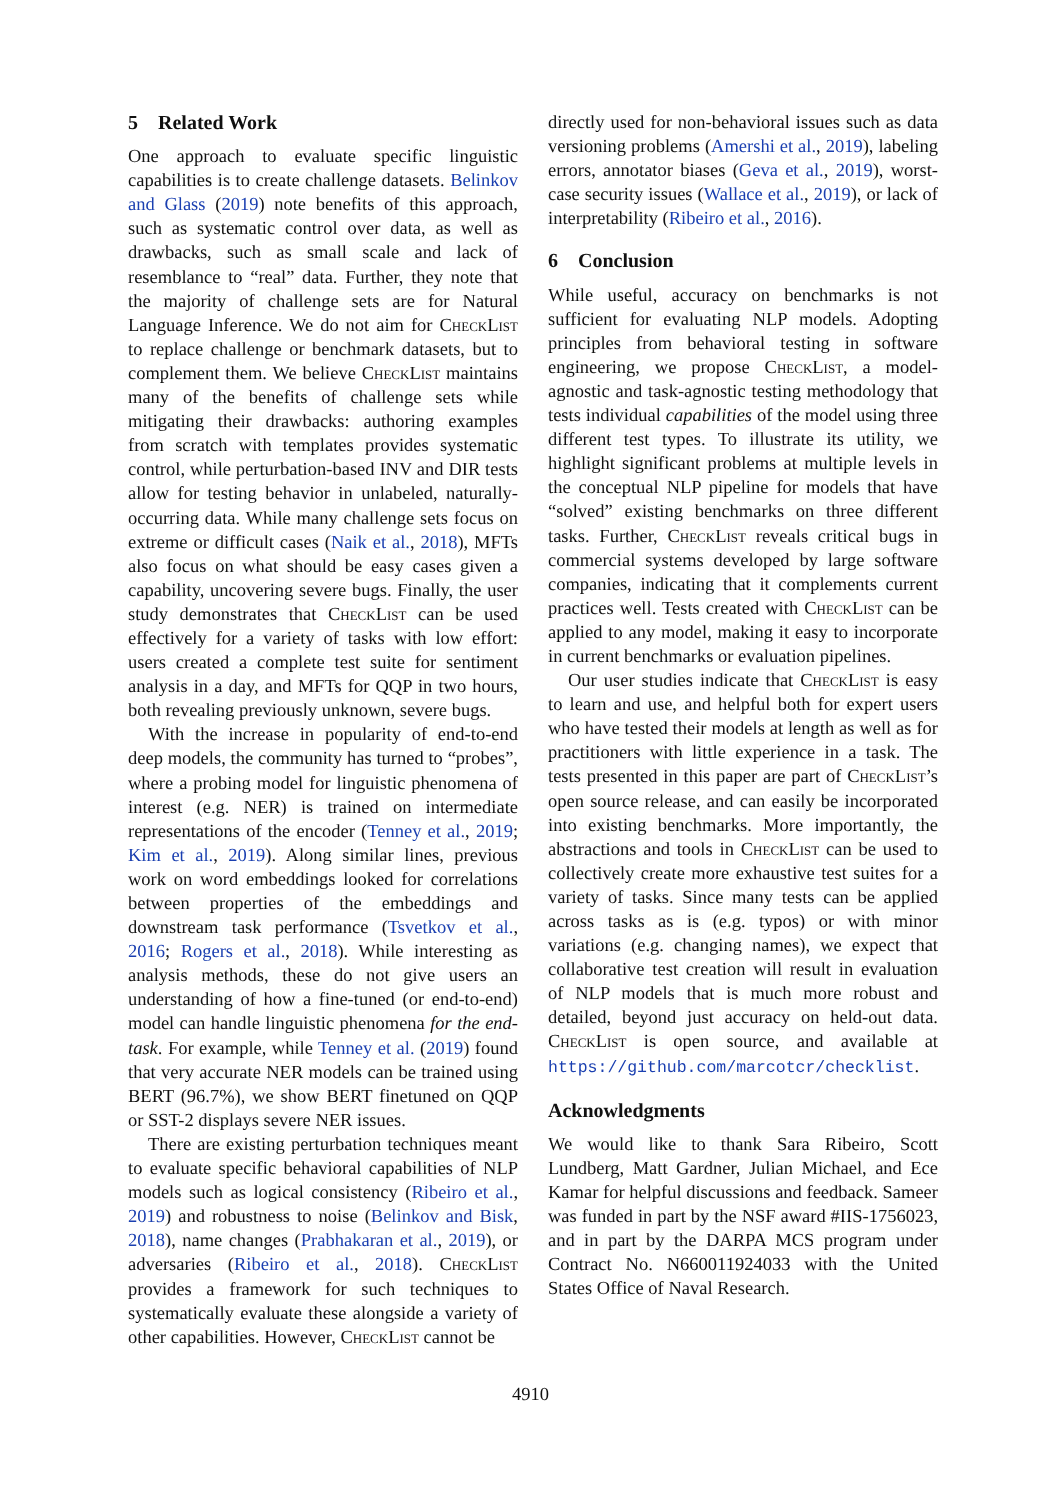5 Related Work
One approach to evaluate specific linguistic capabilities is to create challenge datasets. Belinkov and Glass (2019) note benefits of this approach, such as systematic control over data, as well as drawbacks, such as small scale and lack of resemblance to “real” data. Further, they note that the majority of challenge sets are for Natural Language Inference. We do not aim for CheckList to replace challenge or benchmark datasets, but to complement them. We believe CheckList maintains many of the benefits of challenge sets while mitigating their drawbacks: authoring examples from scratch with templates provides systematic control, while perturbation-based INV and DIR tests allow for testing behavior in unlabeled, naturally-occurring data. While many challenge sets focus on extreme or difficult cases (Naik et al., 2018), MFTs also focus on what should be easy cases given a capability, uncovering severe bugs. Finally, the user study demonstrates that CheckList can be used effectively for a variety of tasks with low effort: users created a complete test suite for sentiment analysis in a day, and MFTs for QQP in two hours, both revealing previously unknown, severe bugs.
With the increase in popularity of end-to-end deep models, the community has turned to “probes”, where a probing model for linguistic phenomena of interest (e.g. NER) is trained on intermediate representations of the encoder (Tenney et al., 2019; Kim et al., 2019). Along similar lines, previous work on word embeddings looked for correlations between properties of the embeddings and downstream task performance (Tsvetkov et al., 2016; Rogers et al., 2018). While interesting as analysis methods, these do not give users an understanding of how a fine-tuned (or end-to-end) model can handle linguistic phenomena for the end-task. For example, while Tenney et al. (2019) found that very accurate NER models can be trained using BERT (96.7%), we show BERT finetuned on QQP or SST-2 displays severe NER issues.
There are existing perturbation techniques meant to evaluate specific behavioral capabilities of NLP models such as logical consistency (Ribeiro et al., 2019) and robustness to noise (Belinkov and Bisk, 2018), name changes (Prabhakaran et al., 2019), or adversaries (Ribeiro et al., 2018). CheckList provides a framework for such techniques to systematically evaluate these alongside a variety of other capabilities. However, CheckList cannot be
directly used for non-behavioral issues such as data versioning problems (Amershi et al., 2019), labeling errors, annotator biases (Geva et al., 2019), worst-case security issues (Wallace et al., 2019), or lack of interpretability (Ribeiro et al., 2016).
6 Conclusion
While useful, accuracy on benchmarks is not sufficient for evaluating NLP models. Adopting principles from behavioral testing in software engineering, we propose CheckList, a model-agnostic and task-agnostic testing methodology that tests individual capabilities of the model using three different test types. To illustrate its utility, we highlight significant problems at multiple levels in the conceptual NLP pipeline for models that have “solved” existing benchmarks on three different tasks. Further, CheckList reveals critical bugs in commercial systems developed by large software companies, indicating that it complements current practices well. Tests created with CheckList can be applied to any model, making it easy to incorporate in current benchmarks or evaluation pipelines.
Our user studies indicate that CheckList is easy to learn and use, and helpful both for expert users who have tested their models at length as well as for practitioners with little experience in a task. The tests presented in this paper are part of CheckList’s open source release, and can easily be incorporated into existing benchmarks. More importantly, the abstractions and tools in CheckList can be used to collectively create more exhaustive test suites for a variety of tasks. Since many tests can be applied across tasks as is (e.g. typos) or with minor variations (e.g. changing names), we expect that collaborative test creation will result in evaluation of NLP models that is much more robust and detailed, beyond just accuracy on held-out data. CheckList is open source, and available at https://github.com/marcotcr/checklist.
Acknowledgments
We would like to thank Sara Ribeiro, Scott Lundberg, Matt Gardner, Julian Michael, and Ece Kamar for helpful discussions and feedback. Sameer was funded in part by the NSF award #IIS-1756023, and in part by the DARPA MCS program under Contract No. N660011924033 with the United States Office of Naval Research.
4910